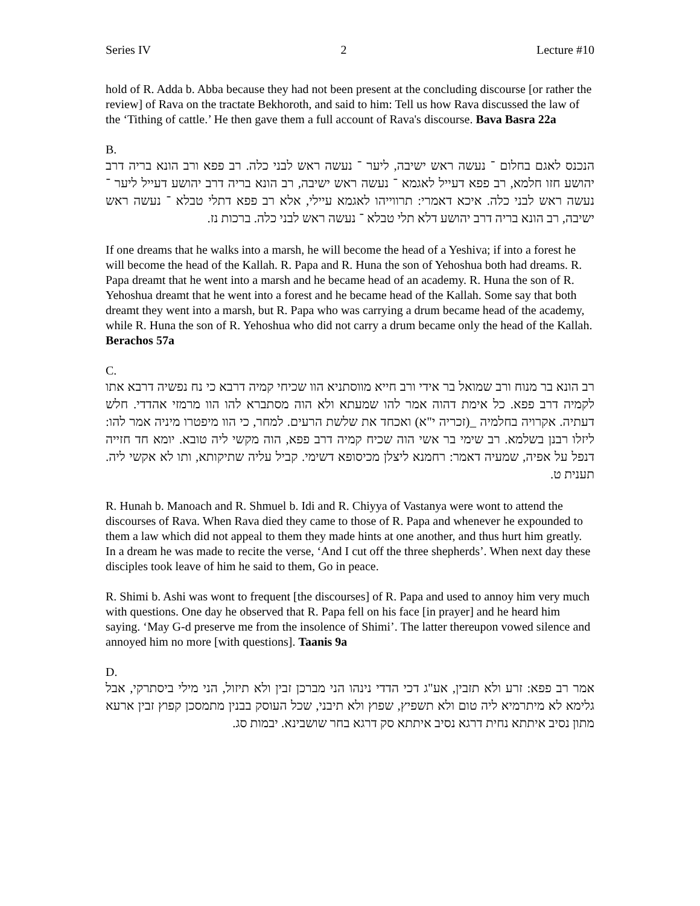Series IV 2 Lecture #10
hold of R. Adda b. Abba because they had not been present at the concluding discourse [or rather the review] of Rava on the tractate Bekhoroth, and said to him: Tell us how Rava discussed the law of the ‘Tithing of cattle.’ He then gave them a full account of Rava's discourse. Bava Basra 22a
B.
הנכנס לאגם בחלום ־ נעשה ראש ישיבה, ליער ־ נעשה ראש לבני כלה. רב פפא ורב הונא בריה דרב יהושע חזו חלמא, רב פפא דעייל לאגמא ־ נעשה ראש ישיבה, רב הונא בריה דרב יהושע דעייל ליער ־ נעשה ראש לבני כלה. איכא דאמרי: תרווייהו לאגמא עיילי, אלא רב פפא דתלי טבלא ־ נעשה ראש ישיבה, רב הונא בריה דרב יהושע דלא תלי טבלא ־ נעשה ראש לבני כלה. ברכות נז.
If one dreams that he walks into a marsh, he will become the head of a Yeshiva; if into a forest he will become the head of the Kallah. R. Papa and R. Huna the son of Yehoshua both had dreams. R. Papa dreamt that he went into a marsh and he became head of an academy. R. Huna the son of R. Yehoshua dreamt that he went into a forest and he became head of the Kallah. Some say that both dreamt they went into a marsh, but R. Papa who was carrying a drum became head of the academy, while R. Huna the son of R. Yehoshua who did not carry a drum became only the head of the Kallah. Berachos 57a
C.
רב הונא בר מנוח ורב שמואל בר אידי ורב חייא מווסתניא הוו שכיחי קמיה דרבא כי נח נפשיה דרבא אתו לקמיה דרב פפא. כל אימת דהוה אמר להו שמעתא ולא הוה מסתברא להו הוו מרמזי אהדדי. חלש דעתיה. אקרויה בחלמיה _(זכריה י"א) ואכחד את שלשת הרעים. למחר, כי הוו מיפטרו מיניה אמר להו: ליזלו רבנן בשלמא. רב שימי בר אשי הוה שכיח קמיה דרב פפא, הוה מקשי ליה טובא. יומא חד חזייה דנפל על אפיה, שמעיה דאמר: רחמנא ליצלן מכיסופא דשימי. קביל עליה שתיקותא, ותו לא אקשי ליה. תענית ט.
R. Hunah b. Manoach and R. Shmuel b. Idi and R. Chiyya of Vastanya were wont to attend the discourses of Rava. When Rava died they came to those of R. Papa and whenever he expounded to them a law which did not appeal to them they made hints at one another, and thus hurt him greatly. In a dream he was made to recite the verse, ‘And I cut off the three shepherds’. When next day these disciples took leave of him he said to them, Go in peace.
R. Shimi b. Ashi was wont to frequent [the discourses] of R. Papa and used to annoy him very much with questions. One day he observed that R. Papa fell on his face [in prayer] and he heard him saying. ‘May G-d preserve me from the insolence of Shimi’. The latter thereupon vowed silence and annoyed him no more [with questions]. Taanis 9a
D.
אמר רב פפא: זרע ולא תזבין, אע"ג דכי הדדי נינהו הני מברכן זבין ולא תיזול, הני מילי ביסתרקי, אבל גלימא לא מיתרמיא ליה טום ולא תשפיץ, שפוץ ולא תיבני, שכל העוסק בבנין מתמסכן קפוץ זבין ארעא מתון נסיב איתתא נחית דרגא נסיב איתתא סק דרגא בחר שושבינא. יבמות סג.